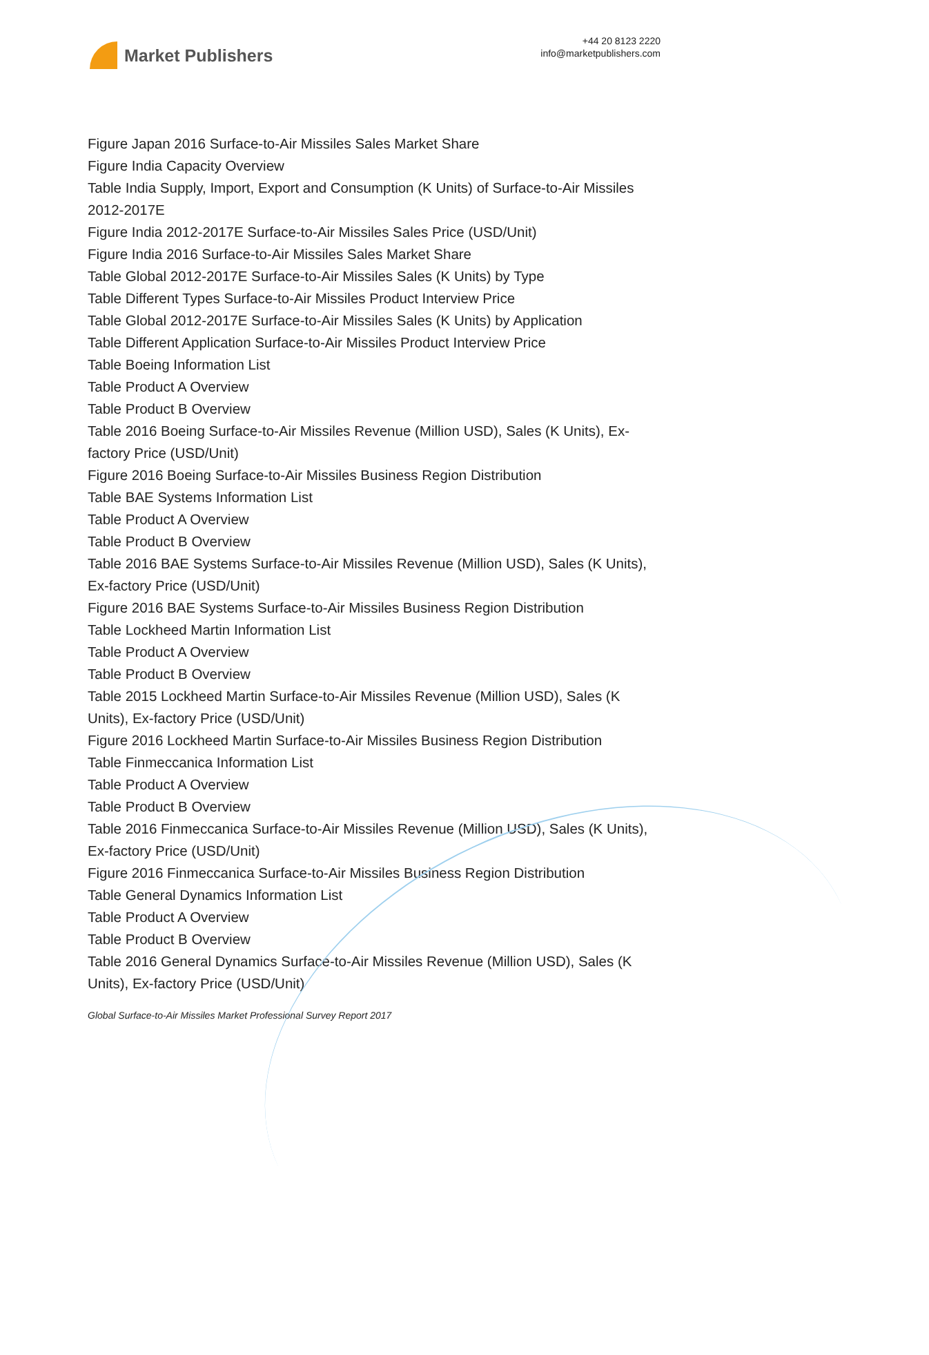Market Publishers
+44 20 8123 2220
info@marketpublishers.com
Figure Japan 2016 Surface-to-Air Missiles Sales Market Share
Figure India Capacity Overview
Table India Supply, Import, Export and Consumption (K Units) of Surface-to-Air Missiles 2012-2017E
Figure India 2012-2017E Surface-to-Air Missiles Sales Price (USD/Unit)
Figure India 2016 Surface-to-Air Missiles Sales Market Share
Table Global 2012-2017E Surface-to-Air Missiles Sales (K Units) by Type
Table Different Types Surface-to-Air Missiles Product Interview Price
Table Global 2012-2017E Surface-to-Air Missiles Sales (K Units) by Application
Table Different Application Surface-to-Air Missiles Product Interview Price
Table Boeing Information List
Table Product A Overview
Table Product B Overview
Table 2016 Boeing Surface-to-Air Missiles Revenue (Million USD), Sales (K Units), Ex-factory Price (USD/Unit)
Figure 2016 Boeing Surface-to-Air Missiles Business Region Distribution
Table BAE Systems Information List
Table Product A Overview
Table Product B Overview
Table 2016 BAE Systems Surface-to-Air Missiles Revenue (Million USD), Sales (K Units), Ex-factory Price (USD/Unit)
Figure 2016 BAE Systems Surface-to-Air Missiles Business Region Distribution
Table Lockheed Martin Information List
Table Product A Overview
Table Product B Overview
Table 2015 Lockheed Martin Surface-to-Air Missiles Revenue (Million USD), Sales (K Units), Ex-factory Price (USD/Unit)
Figure 2016 Lockheed Martin Surface-to-Air Missiles Business Region Distribution
Table Finmeccanica Information List
Table Product A Overview
Table Product B Overview
Table 2016 Finmeccanica Surface-to-Air Missiles Revenue (Million USD), Sales (K Units), Ex-factory Price (USD/Unit)
Figure 2016 Finmeccanica Surface-to-Air Missiles Business Region Distribution
Table General Dynamics Information List
Table Product A Overview
Table Product B Overview
Table 2016 General Dynamics Surface-to-Air Missiles Revenue (Million USD), Sales (K Units), Ex-factory Price (USD/Unit)
Global Surface-to-Air Missiles Market Professional Survey Report 2017